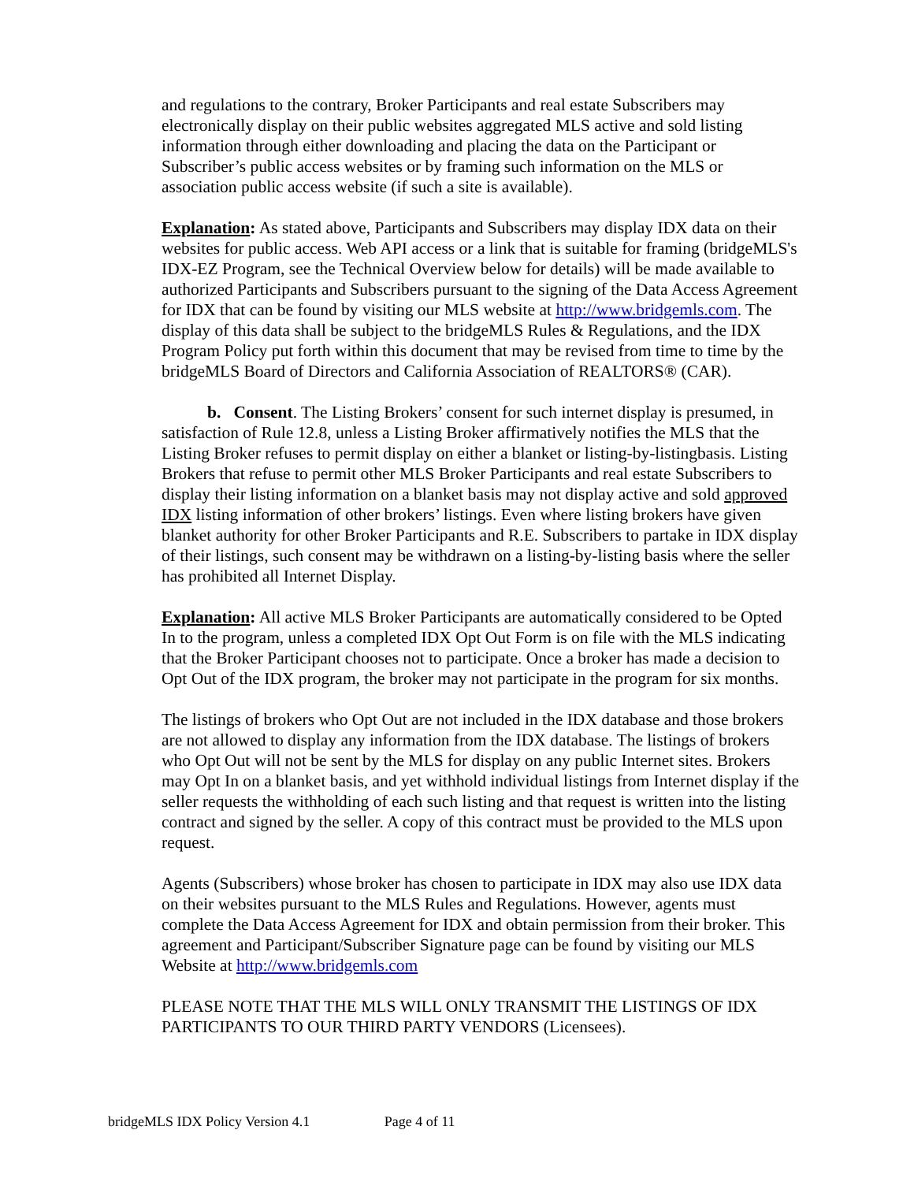and regulations to the contrary, Broker Participants and real estate Subscribers may electronically display on their public websites aggregated MLS active and sold listing information through either downloading and placing the data on the Participant or Subscriber’s public access websites or by framing such information on the MLS or association public access website (if such a site is available).
Explanation: As stated above, Participants and Subscribers may display IDX data on their websites for public access. Web API access or a link that is suitable for framing (bridgeMLS's IDX-EZ Program, see the Technical Overview below for details) will be made available to authorized Participants and Subscribers pursuant to the signing of the Data Access Agreement for IDX that can be found by visiting our MLS website at http://www.bridgemls.com. The display of this data shall be subject to the bridgeMLS Rules & Regulations, and the IDX Program Policy put forth within this document that may be revised from time to time by the bridgeMLS Board of Directors and California Association of REALTORS® (CAR).
b. Consent. The Listing Brokers’ consent for such internet display is presumed, in satisfaction of Rule 12.8, unless a Listing Broker affirmatively notifies the MLS that the Listing Broker refuses to permit display on either a blanket or listing-by-listingbasis. Listing Brokers that refuse to permit other MLS Broker Participants and real estate Subscribers to display their listing information on a blanket basis may not display active and sold approved IDX listing information of other brokers’ listings. Even where listing brokers have given blanket authority for other Broker Participants and R.E. Subscribers to partake in IDX display of their listings, such consent may be withdrawn on a listing-by-listing basis where the seller has prohibited all Internet Display.
Explanation: All active MLS Broker Participants are automatically considered to be Opted In to the program, unless a completed IDX Opt Out Form is on file with the MLS indicating that the Broker Participant chooses not to participate. Once a broker has made a decision to Opt Out of the IDX program, the broker may not participate in the program for six months.
The listings of brokers who Opt Out are not included in the IDX database and those brokers are not allowed to display any information from the IDX database. The listings of brokers who Opt Out will not be sent by the MLS for display on any public Internet sites. Brokers may Opt In on a blanket basis, and yet withhold individual listings from Internet display if the seller requests the withholding of each such listing and that request is written into the listing contract and signed by the seller. A copy of this contract must be provided to the MLS upon request.
Agents (Subscribers) whose broker has chosen to participate in IDX may also use IDX data on their websites pursuant to the MLS Rules and Regulations. However, agents must complete the Data Access Agreement for IDX and obtain permission from their broker. This agreement and Participant/Subscriber Signature page can be found by visiting our MLS Website at http://www.bridgemls.com
PLEASE NOTE THAT THE MLS WILL ONLY TRANSMIT THE LISTINGS OF IDX PARTICIPANTS TO OUR THIRD PARTY VENDORS (Licensees).
bridgeMLS IDX Policy Version 4.1 Page 4 of 11